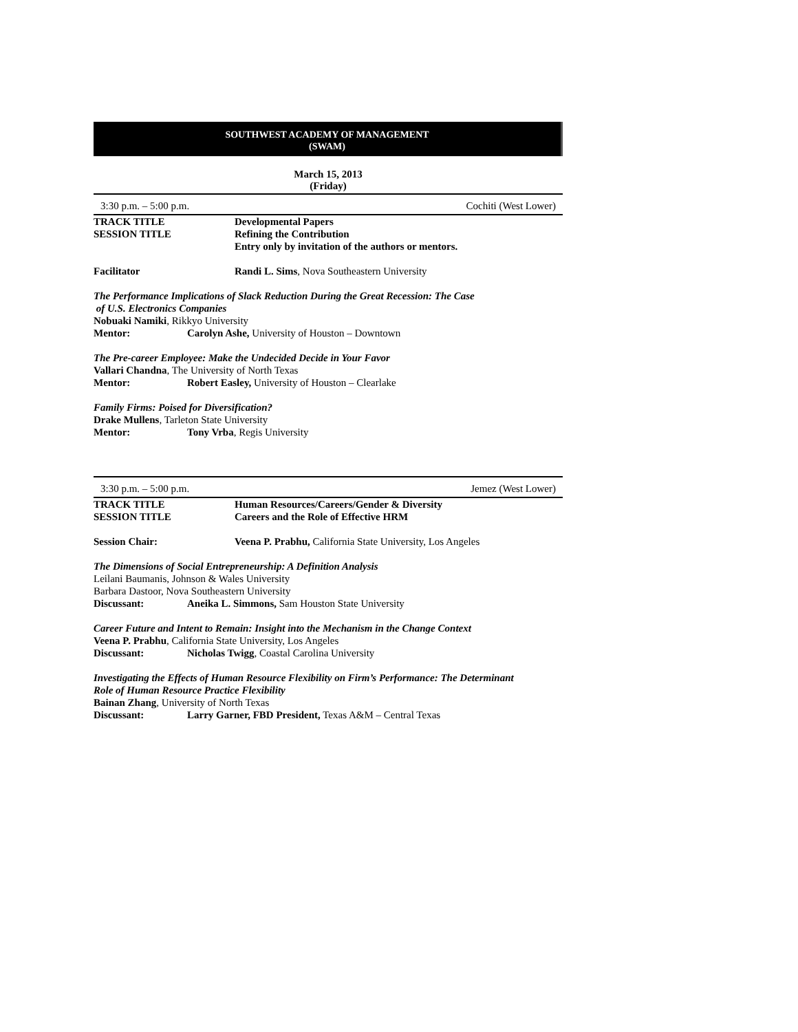SOUTHWEST ACADEMY OF MANAGEMENT
(SWAM)
March 15, 2013
(Friday)
3:30 p.m. – 5:00 p.m. Cochiti (West Lower)
TRACK TITLE Developmental Papers
SESSION TITLE Refining the Contribution
Entry only by invitation of the authors or mentors.
Facilitator Randi L. Sims, Nova Southeastern University
The Performance Implications of Slack Reduction During the Great Recession: The Case
of U.S. Electronics Companies
Nobuaki Namiki, Rikkyo University
Mentor: Carolyn Ashe, University of Houston – Downtown
The Pre-career Employee: Make the Undecided Decide in Your Favor
Vallari Chandna, The University of North Texas
Mentor: Robert Easley, University of Houston – Clearlake
Family Firms: Poised for Diversification?
Drake Mullens, Tarleton State University
Mentor: Tony Vrba, Regis University
3:30 p.m. – 5:00 p.m. Jemez (West Lower)
TRACK TITLE Human Resources/Careers/Gender & Diversity
SESSION TITLE Careers and the Role of Effective HRM
Session Chair: Veena P. Prabhu, California State University, Los Angeles
The Dimensions of Social Entrepreneurship: A Definition Analysis
Leilani Baumanis, Johnson & Wales University
Barbara Dastoor, Nova Southeastern University
Discussant: Aneika L. Simmons, Sam Houston State University
Career Future and Intent to Remain: Insight into the Mechanism in the Change Context
Veena P. Prabhu, California State University, Los Angeles
Discussant: Nicholas Twigg, Coastal Carolina University
Investigating the Effects of Human Resource Flexibility on Firm’s Performance: The Determinant
Role of Human Resource Practice Flexibility
Bainan Zhang, University of North Texas
Discussant: Larry Garner, FBD President, Texas A&M – Central Texas